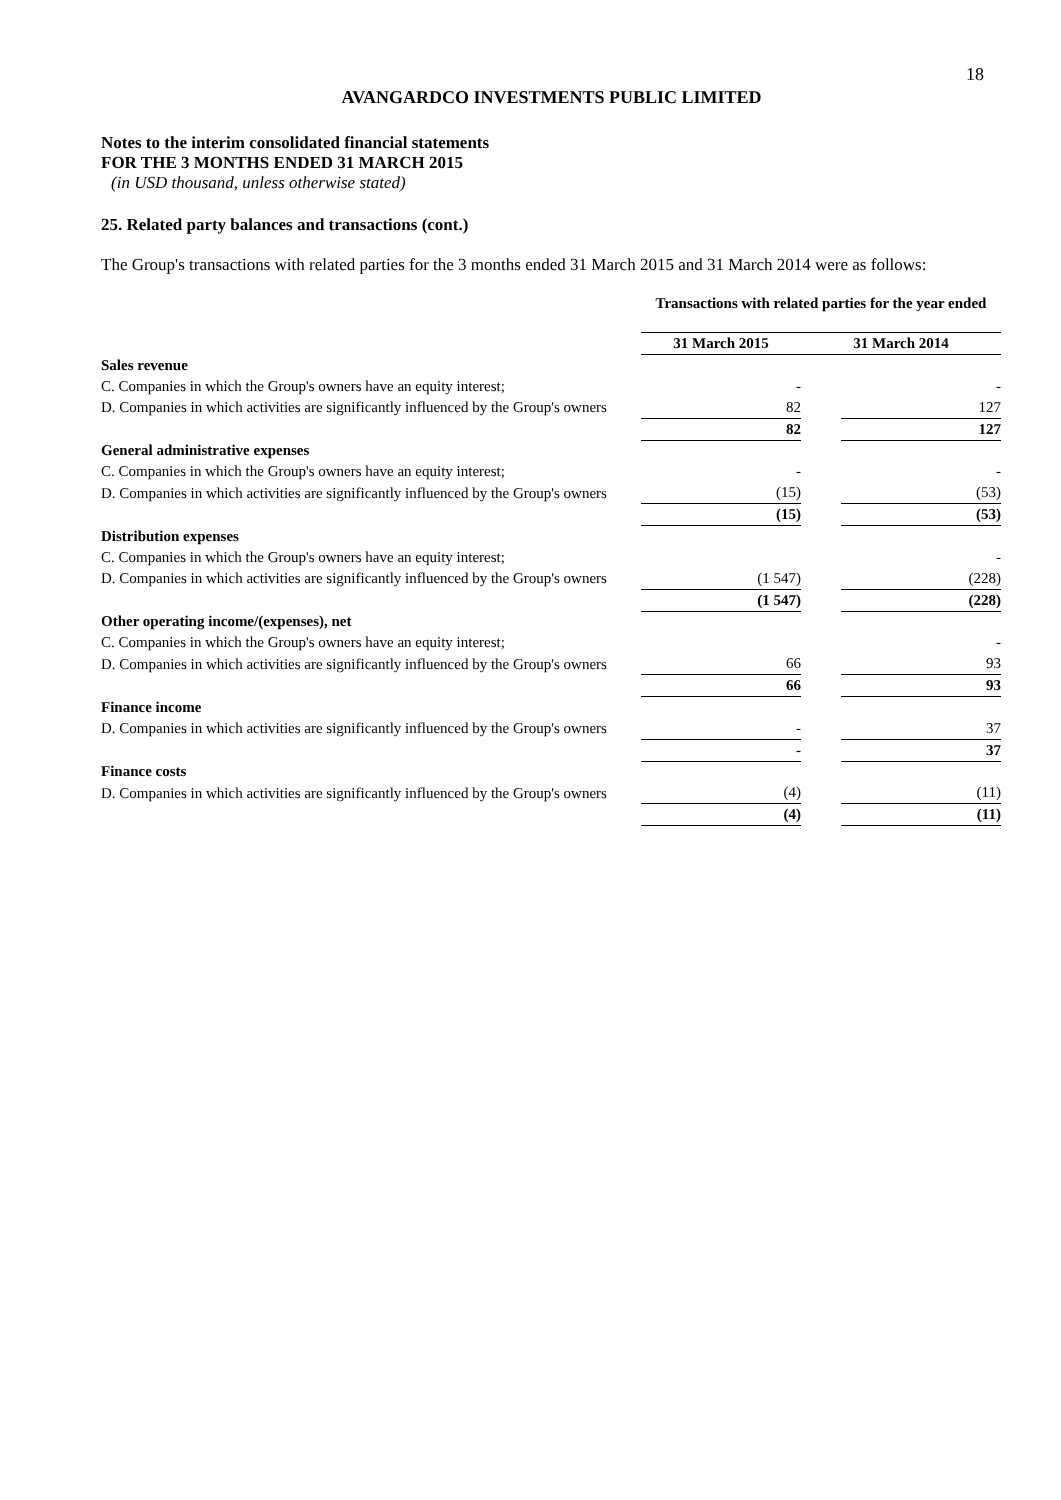18
AVANGARDCO INVESTMENTS PUBLIC LIMITED
Notes to the interim consolidated financial statements
FOR THE 3 MONTHS ENDED 31 MARCH 2015
(in USD thousand, unless otherwise stated)
25. Related party balances and transactions (cont.)
The Group's transactions with related parties for the 3 months ended 31 March 2015 and 31 March 2014 were as follows:
| | Transactions with related parties for the year ended | | |
| | 31 March 2015 | 31 March 2014 | |
| Sales revenue | | | |
| C. Companies in which the Group's owners have an equity interest; | - | | - |
| D. Companies in which activities are significantly influenced by the Group's owners | 82 | | 127 |
| | 82 | | 127 |
| General administrative expenses | | | |
| C. Companies in which the Group's owners have an equity interest; | - | | - |
| D. Companies in which activities are significantly influenced by the Group's owners | (15) | | (53) |
| | (15) | | (53) |
| Distribution expenses | | | |
| C. Companies in which the Group's owners have an equity interest; | | | - |
| D. Companies in which activities are significantly influenced by the Group's owners | (1 547) | | (228) |
| | (1 547) | | (228) |
| Other operating income/(expenses), net | | | |
| C. Companies in which the Group's owners have an equity interest; | | | - |
| D. Companies in which activities are significantly influenced by the Group's owners | 66 | | 93 |
| | 66 | | 93 |
| Finance income | | | |
| D. Companies in which activities are significantly influenced by the Group's owners | - | | 37 |
| | - | | 37 |
| Finance costs | | | |
| D. Companies in which activities are significantly influenced by the Group's owners | (4) | | (11) |
| | (4) | | (11) |